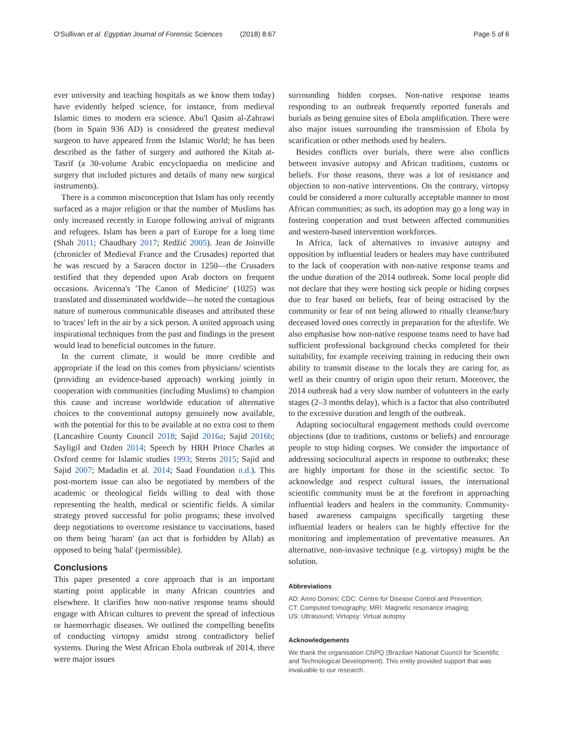O'Sullivan et al. Egyptian Journal of Forensic Sciences (2018) 8:67 Page 5 of 6
ever university and teaching hospitals as we know them today) have evidently helped science, for instance, from medieval Islamic times to modern era science. Abu'l Qasim al-Zahrawi (born in Spain 936 AD) is considered the greatest medieval surgeon to have appeared from the Islamic World; he has been described as the father of surgery and authored the Kitab at-Tasrif (a 30-volume Arabic encyclopaedia on medicine and surgery that included pictures and details of many new surgical instruments).
There is a common misconception that Islam has only recently surfaced as a major religion or that the number of Muslims has only increased recently in Europe following arrival of migrants and refugees. Islam has been a part of Europe for a long time (Shah 2011; Chaudhary 2017; Redžić 2005). Jean de Joinville (chronicler of Medieval France and the Crusades) reported that he was rescued by a Saracen doctor in 1250—the Crusaders testified that they depended upon Arab doctors on frequent occasions. Avicenna's 'The Canon of Medicine' (1025) was translated and disseminated worldwide—he noted the contagious nature of numerous communicable diseases and attributed these to 'traces' left in the air by a sick person. A united approach using inspirational techniques from the past and findings in the present would lead to beneficial outcomes in the future.
In the current climate, it would be more credible and appropriate if the lead on this comes from physicians/ scientists (providing an evidence-based approach) working jointly in cooperation with communities (including Muslims) to champion this cause and increase worldwide education of alternative choices to the conventional autopsy genuinely now available, with the potential for this to be available at no extra cost to them (Lancashire County Council 2018; Sajid 2016a; Sajid 2016b; Sayligil and Ozden 2014; Speech by HRH Prince Charles at Oxford centre for Islamic studies 1993; Sterns 2015; Sajid and Sajid 2007; Madadin et al. 2014; Saad Foundation n.d.). This post-mortem issue can also be negotiated by members of the academic or theological fields willing to deal with those representing the health, medical or scientific fields. A similar strategy proved successful for polio programs; these involved deep negotiations to overcome resistance to vaccinations, based on them being 'haram' (an act that is forbidden by Allah) as opposed to being 'halal' (permissible).
Conclusions
This paper presented a core approach that is an important starting point applicable in many African countries and elsewhere. It clarifies how non-native response teams should engage with African cultures to prevent the spread of infectious or haemorrhagic diseases. We outlined the compelling benefits of conducting virtopsy amidst strong contradictory belief systems. During the West African Ebola outbreak of 2014, there were major issues
surrounding hidden corpses. Non-native response teams responding to an outbreak frequently reported funerals and burials as being genuine sites of Ebola amplification. There were also major issues surrounding the transmission of Ebola by scarification or other methods used by healers.
Besides conflicts over burials, there were also conflicts between invasive autopsy and African traditions, customs or beliefs. For those reasons, there was a lot of resistance and objection to non-native interventions. On the contrary, virtopsy could be considered a more culturally acceptable manner to most African communities; as such, its adoption may go a long way in fostering cooperation and trust between affected communities and western-based intervention workforces.
In Africa, lack of alternatives to invasive autopsy and opposition by influential leaders or healers may have contributed to the lack of cooperation with non-native response teams and the undue duration of the 2014 outbreak. Some local people did not declare that they were hosting sick people or hiding corpses due to fear based on beliefs, fear of being ostracised by the community or fear of not being allowed to ritually cleanse/bury deceased loved ones correctly in preparation for the afterlife. We also emphasise how non-native response teams need to have had sufficient professional background checks completed for their suitability, for example receiving training in reducing their own ability to transmit disease to the locals they are caring for, as well as their country of origin upon their return. Moreover, the 2014 outbreak had a very slow number of volunteers in the early stages (2–3 months delay), which is a factor that also contributed to the excessive duration and length of the outbreak.
Adapting sociocultural engagement methods could overcome objections (due to traditions, customs or beliefs) and encourage people to stop hiding corpses. We consider the importance of addressing sociocultural aspects in response to outbreaks; these are highly important for those in the scientific sector. To acknowledge and respect cultural issues, the international scientific community must be at the forefront in approaching influential leaders and healers in the community. Community-based awareness campaigns specifically targeting these influential leaders or healers can be highly effective for the monitoring and implementation of preventative measures. An alternative, non-invasive technique (e.g. virtopsy) might be the solution.
Abbreviations
AD: Anno Domini; CDC: Centre for Disease Control and Prevention;
CT: Computed tomography; MRI: Magnetic resonance imaging;
US: Ultrasound; Virtopsy: Virtual autopsy
Acknowledgements
We thank the organisation CNPQ (Brazilian National Council for Scientific and Technological Development). This entity provided support that was invaluable to our research.